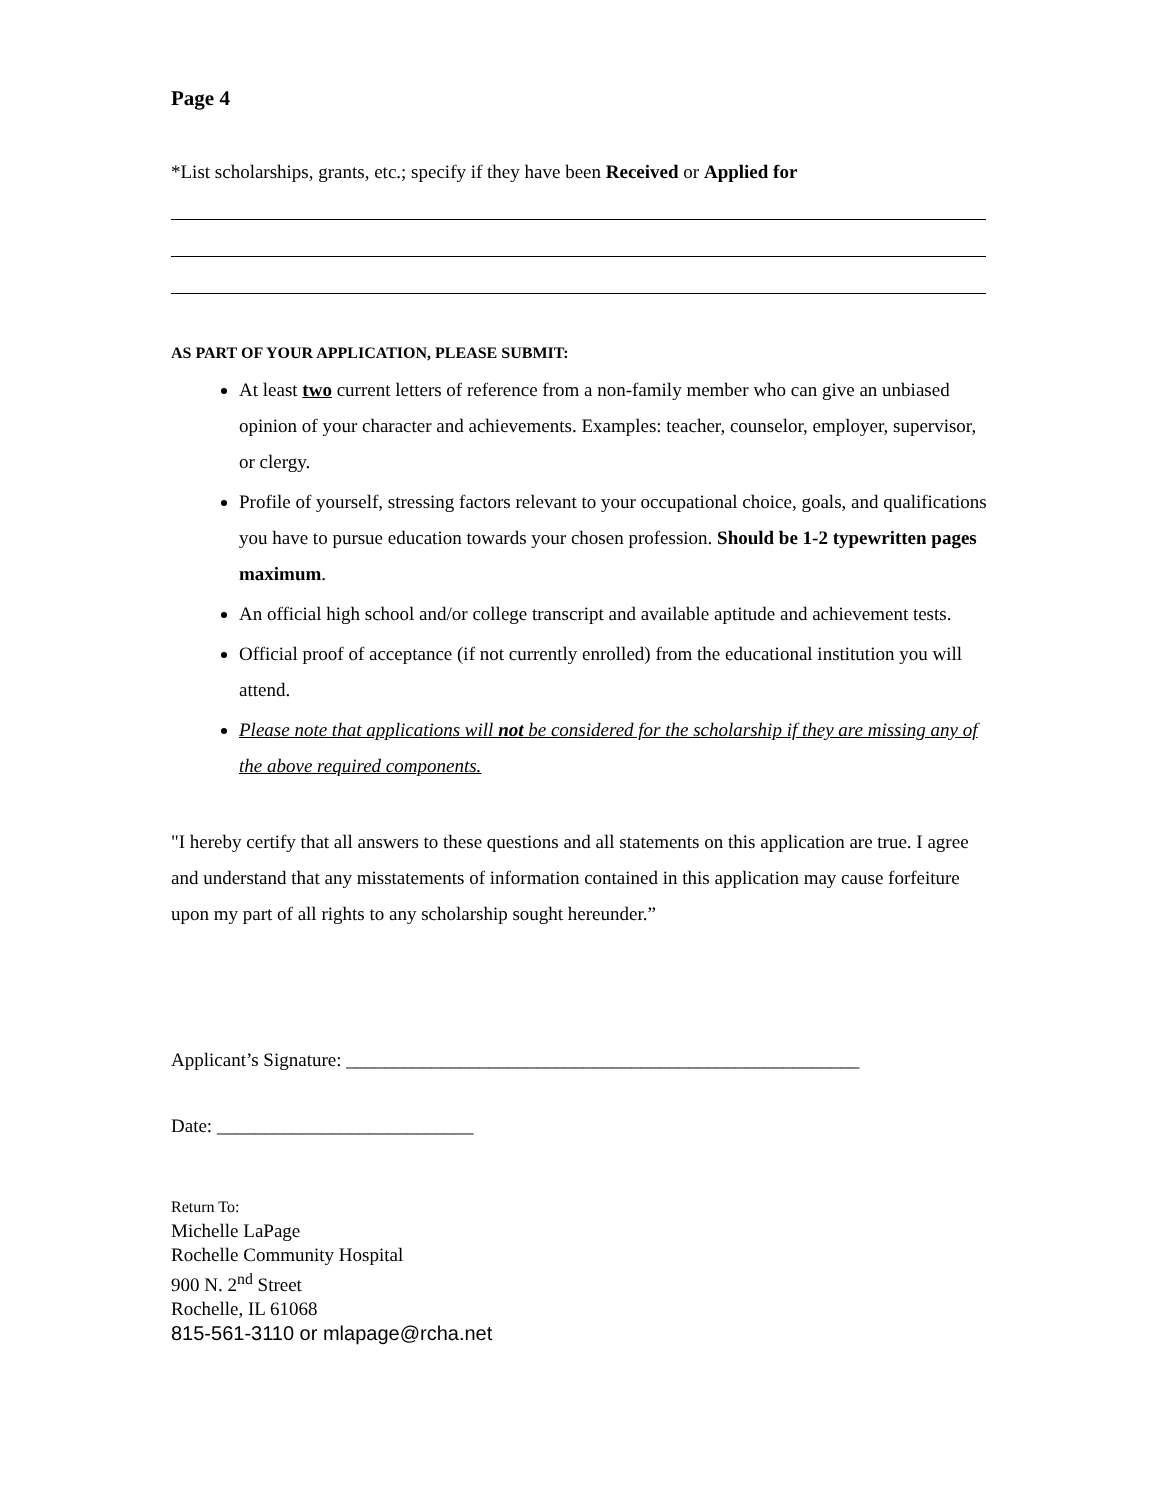Page 4
*List scholarships, grants, etc.; specify if they have been Received or Applied for
AS PART OF YOUR APPLICATION, PLEASE SUBMIT:
At least two current letters of reference from a non-family member who can give an unbiased opinion of your character and achievements. Examples: teacher, counselor, employer, supervisor, or clergy.
Profile of yourself, stressing factors relevant to your occupational choice, goals, and qualifications you have to pursue education towards your chosen profession. Should be 1-2 typewritten pages maximum.
An official high school and/or college transcript and available aptitude and achievement tests.
Official proof of acceptance (if not currently enrolled) from the educational institution you will attend.
Please note that applications will not be considered for the scholarship if they are missing any of the above required components.
"I hereby certify that all answers to these questions and all statements on this application are true. I agree and understand that any misstatements of information contained in this application may cause forfeiture upon my part of all rights to any scholarship sought hereunder.”
Applicant’s Signature: ______________________________________________________
Date: ___________________________
Return To:
Michelle LaPage
Rochelle Community Hospital
900 N. 2<sup>nd</sup> Street
Rochelle, IL 61068
815-561-3110 or mlapage@rcha.net